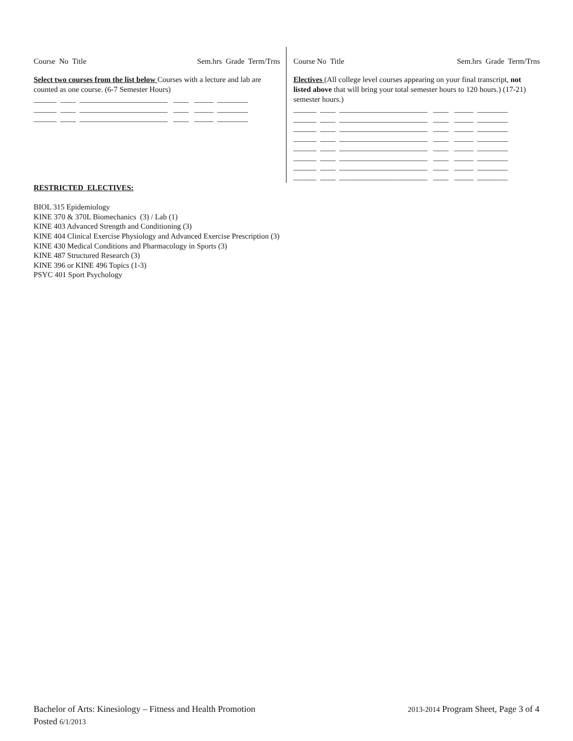Course No Title Sem.hrs Grade Term/Trns
Select two courses from the list below Courses with a lecture and lab are counted as one course. (6-7 Semester Hours)
______ ____ _______________________ ____ _____ ________ ______ ____ _______________________ ____ _____ ________ ______ ____ _______________________ ____ _____ ________
Course No Title Sem.hrs Grade Term/Trns
Electives (All college level courses appearing on your final transcript, not listed above that will bring your total semester hours to 120 hours.) (17-21) semester hours.)
______ ____ _______________________ ____ _____ ________ ______ ____ _______________________ ____ _____ ________ ______ ____ _______________________ ____ _____ ________ ______ ____ _______________________ ____ _____ ________ ______ ____ _______________________ ____ _____ ________ ______ ____ _______________________ ____ _____ ________ ______ ____ _______________________ ____ _____ ________ ______ ____ _______________________ ____ _____ ________
RESTRICTED ELECTIVES:
BIOL 315 Epidemiology
KINE 370 & 370L Biomechanics (3) / Lab (1)
KINE 403 Advanced Strength and Conditioning (3)
KINE 404 Clinical Exercise Physiology and Advanced Exercise Prescription (3)
KINE 430 Medical Conditions and Pharmacology in Sports (3)
KINE 487 Structured Research (3)
KINE 396 or KINE 496 Topics (1-3)
PSYC 401 Sport Psychology
Bachelor of Arts: Kinesiology – Fitness and Health Promotion 2013-2014 Program Sheet, Page 3 of 4
Posted 6/1/2013